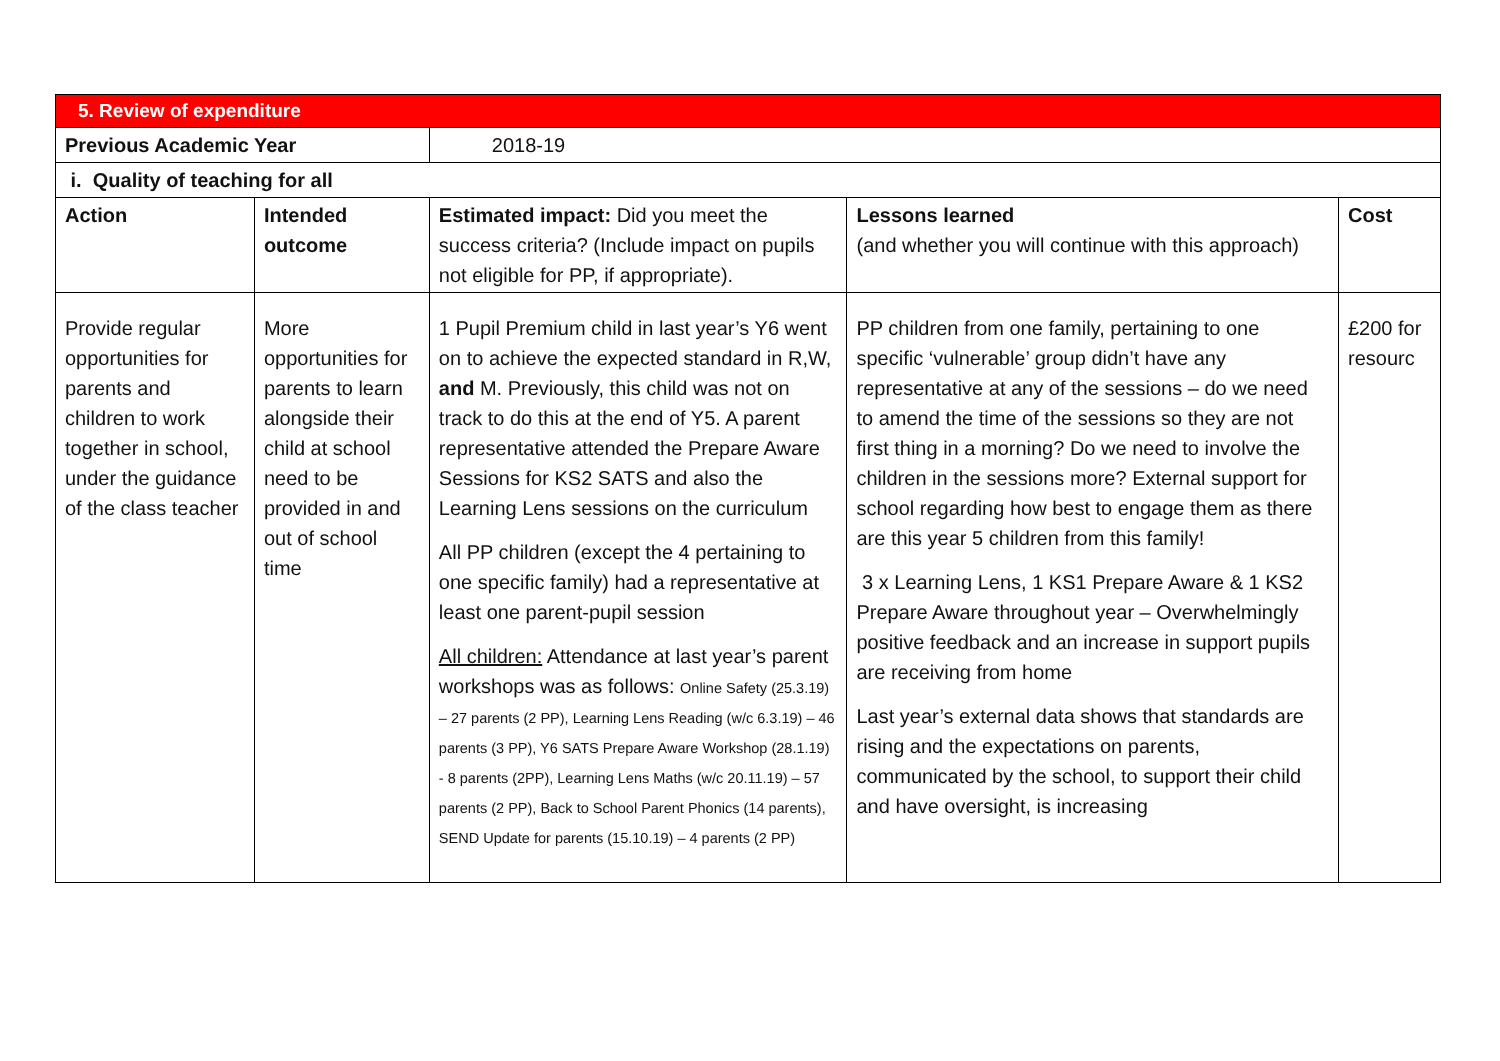| 5. Review of expenditure | | | | |
| Previous Academic Year | | 2018-19 | | |
| i. Quality of teaching for all | | | | |
| Action | Intended outcome | Estimated impact: Did you meet the success criteria? (Include impact on pupils not eligible for PP, if appropriate). | Lessons learned (and whether you will continue with this approach) | Cost |
| Provide regular opportunities for parents and children to work together in school, under the guidance of the class teacher | More opportunities for parents to learn alongside their child at school need to be provided in and out of school time | 1 Pupil Premium child in last year’s Y6 went on to achieve the expected standard in R,W, and M. Previously, this child was not on track to do this at the end of Y5. A parent representative attended the Prepare Aware Sessions for KS2 SATS and also the Learning Lens sessions on the curriculum All PP children (except the 4 pertaining to one specific family) had a representative at least one parent-pupil session All children: Attendance at last year’s parent workshops was as follows: Online Safety (25.3.19) – 27 parents (2 PP), Learning Lens Reading (w/c 6.3.19) – 46 parents (3 PP), Y6 SATS Prepare Aware Workshop (28.1.19) - 8 parents (2PP), Learning Lens Maths (w/c 20.11.19) – 57 parents (2 PP), Back to School Parent Phonics (14 parents), SEND Update for parents (15.10.19) – 4 parents (2 PP) | PP children from one family, pertaining to one specific ‘vulnerable’ group didn’t have any representative at any of the sessions – do we need to amend the time of the sessions so they are not first thing in a morning? Do we need to involve the children in the sessions more? External support for school regarding how best to engage them as there are this year 5 children from this family! 3 x Learning Lens, 1 KS1 Prepare Aware & 1 KS2 Prepare Aware throughout year – Overwhelmingly positive feedback and an increase in support pupils are receiving from home Last year’s external data shows that standards are rising and the expectations on parents, communicated by the school, to support their child and have oversight, is increasing | £200 for resourc |